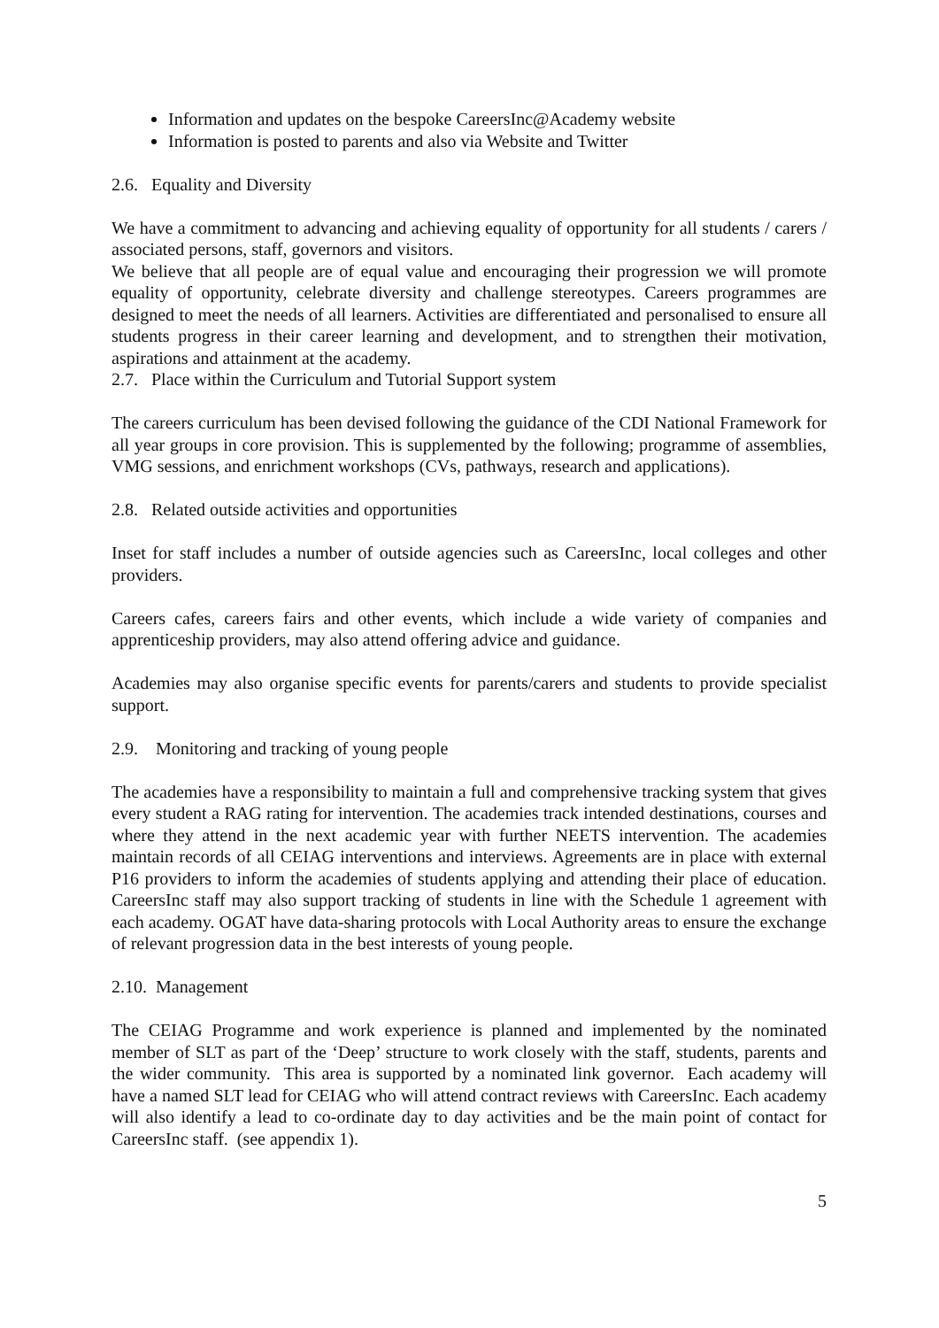Information and updates on the bespoke CareersInc@Academy website
Information is posted to parents and also via Website and Twitter
2.6. Equality and Diversity
We have a commitment to advancing and achieving equality of opportunity for all students / carers / associated persons, staff, governors and visitors.
We believe that all people are of equal value and encouraging their progression we will promote equality of opportunity, celebrate diversity and challenge stereotypes. Careers programmes are designed to meet the needs of all learners. Activities are differentiated and personalised to ensure all students progress in their career learning and development, and to strengthen their motivation, aspirations and attainment at the academy.
2.7. Place within the Curriculum and Tutorial Support system
The careers curriculum has been devised following the guidance of the CDI National Framework for all year groups in core provision. This is supplemented by the following; programme of assemblies, VMG sessions, and enrichment workshops (CVs, pathways, research and applications).
2.8. Related outside activities and opportunities
Inset for staff includes a number of outside agencies such as CareersInc, local colleges and other providers.
Careers cafes, careers fairs and other events, which include a wide variety of companies and apprenticeship providers, may also attend offering advice and guidance.
Academies may also organise specific events for parents/carers and students to provide specialist support.
2.9. Monitoring and tracking of young people
The academies have a responsibility to maintain a full and comprehensive tracking system that gives every student a RAG rating for intervention. The academies track intended destinations, courses and where they attend in the next academic year with further NEETS intervention. The academies maintain records of all CEIAG interventions and interviews. Agreements are in place with external P16 providers to inform the academies of students applying and attending their place of education. CareersInc staff may also support tracking of students in line with the Schedule 1 agreement with each academy. OGAT have data-sharing protocols with Local Authority areas to ensure the exchange of relevant progression data in the best interests of young people.
2.10. Management
The CEIAG Programme and work experience is planned and implemented by the nominated member of SLT as part of the ‘Deep’ structure to work closely with the staff, students, parents and the wider community. This area is supported by a nominated link governor. Each academy will have a named SLT lead for CEIAG who will attend contract reviews with CareersInc. Each academy will also identify a lead to co-ordinate day to day activities and be the main point of contact for CareersInc staff. (see appendix 1).
5